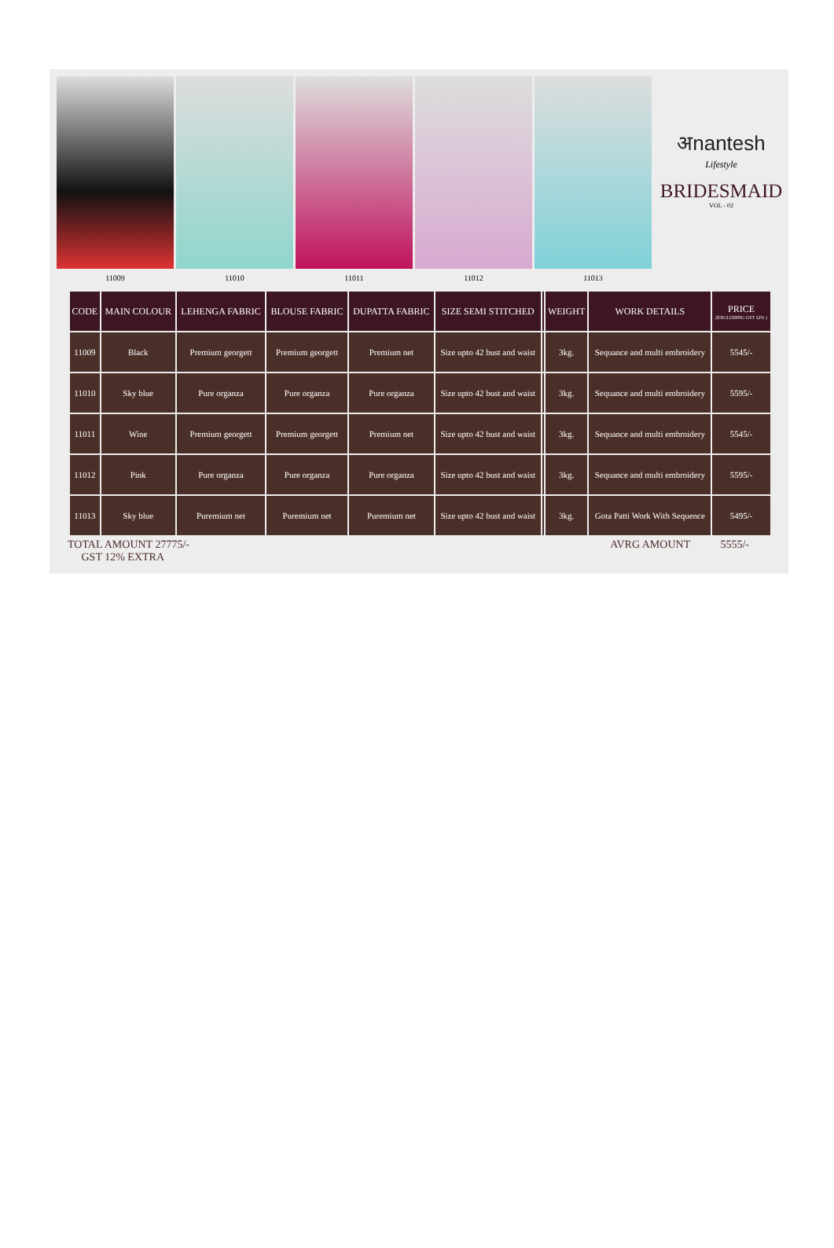11009 11010 11011 11012 11013
अnantesh
Lifestyle
BRIDESMAID
VOL - 02
| CODE | MAIN COLOUR | LEHENGA FABRIC | BLOUSE FABRIC | DUPATTA FABRIC | SIZE SEMI STITCHED | | WEIGHT | WORK DETAILS | PRICE (EXCLUDING GST 12% ) |
| --- | --- | --- | --- | --- | --- | --- | --- | --- | --- |
| 11009 | Black | Premium georgett | Premium georgett | Premium net | Size upto 42 bust and waist | | 3kg. | Sequance and multi embroidery | 5545/- |
| 11010 | Sky blue | Pure organza | Pure organza | Pure organza | Size upto 42 bust and waist | | 3kg. | Sequance and multi embroidery | 5595/- |
| 11011 | Wine | Premium georgett | Premium georgett | Premium net | Size upto 42 bust and waist | | 3kg. | Sequance and multi embroidery | 5545/- |
| 11012 | Pink | Pure organza | Pure organza | Pure organza | Size upto 42 bust and waist | | 3kg. | Sequance and multi embroidery | 5595/- |
| 11013 | Sky blue | Puremium net | Puremium net | Puremium net | Size upto 42 bust and waist | | 3kg. | Gota Patti Work With Sequence | 5495/- |
TOTAL AMOUNT 27775/-
GST 12% EXTRA
AVRG AMOUNT 5555/-